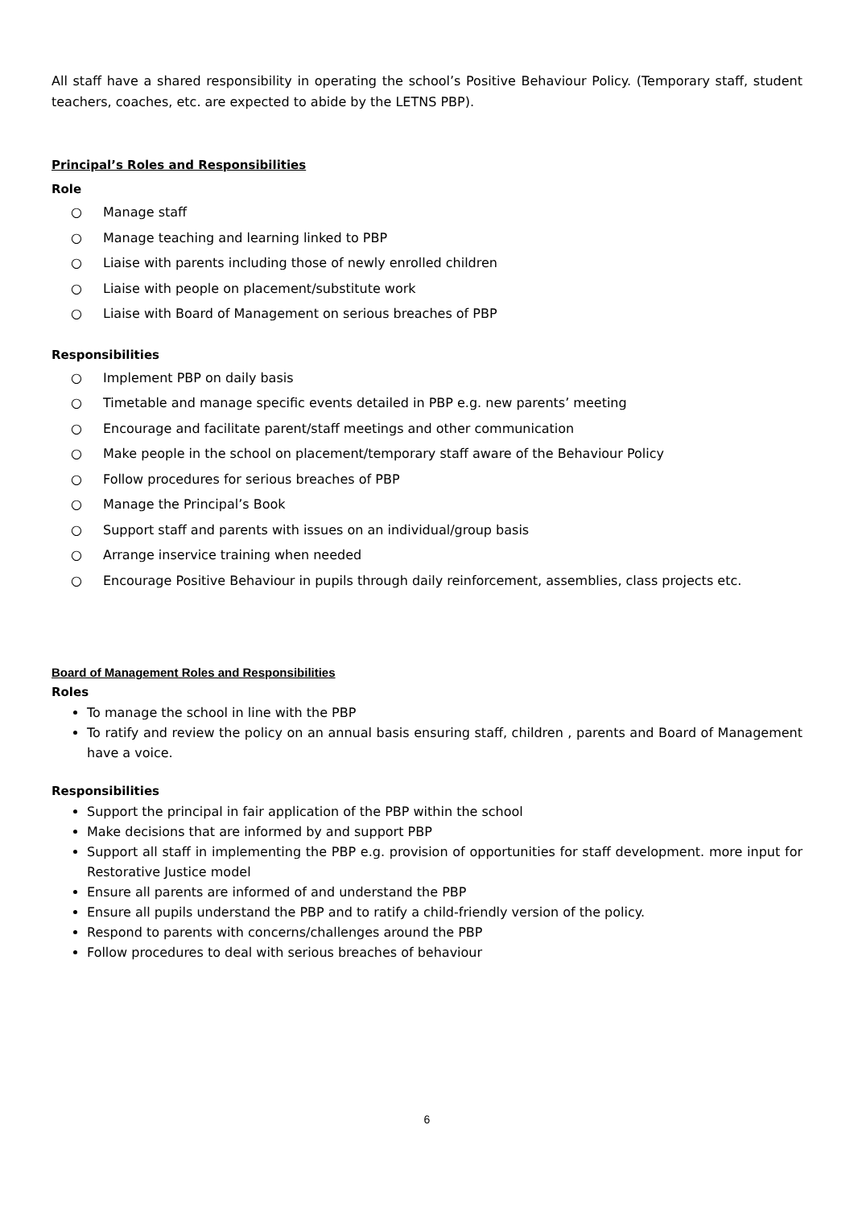All staff have a shared responsibility in operating the school’s Positive Behaviour Policy. (Temporary staff, student teachers, coaches, etc. are expected to abide by the LETNS PBP).
Principal’s Roles and Responsibilities
Role
○ Manage staff
○ Manage teaching and learning linked to PBP
○ Liaise with parents including those of newly enrolled children
○ Liaise with people on placement/substitute work
○ Liaise with Board of Management on serious breaches of PBP
Responsibilities
○ Implement PBP on daily basis
○ Timetable and manage specific events detailed in PBP e.g. new parents’ meeting
○ Encourage and facilitate parent/staff meetings and other communication
○ Make people in the school on placement/temporary staff aware of the Behaviour Policy
○ Follow procedures for serious breaches of PBP
○ Manage the Principal’s Book
○ Support staff and parents with issues on an individual/group basis
○ Arrange inservice training when needed
○ Encourage Positive Behaviour in pupils through daily reinforcement, assemblies, class projects etc.
Board of Management Roles and Responsibilities
Roles
To manage the school in line with the PBP
To ratify and review the policy on an annual basis ensuring staff, children , parents and Board of Management have a voice.
Responsibilities
Support the principal in fair application of the PBP within the school
Make decisions that are informed by and support PBP
Support all staff in implementing the PBP e.g. provision of opportunities for staff development. more input for Restorative Justice model
Ensure all parents are informed of and understand the PBP
Ensure all pupils understand the PBP and to ratify a child-friendly version of the policy.
Respond to parents with concerns/challenges around the PBP
Follow procedures to deal with serious breaches of behaviour
6